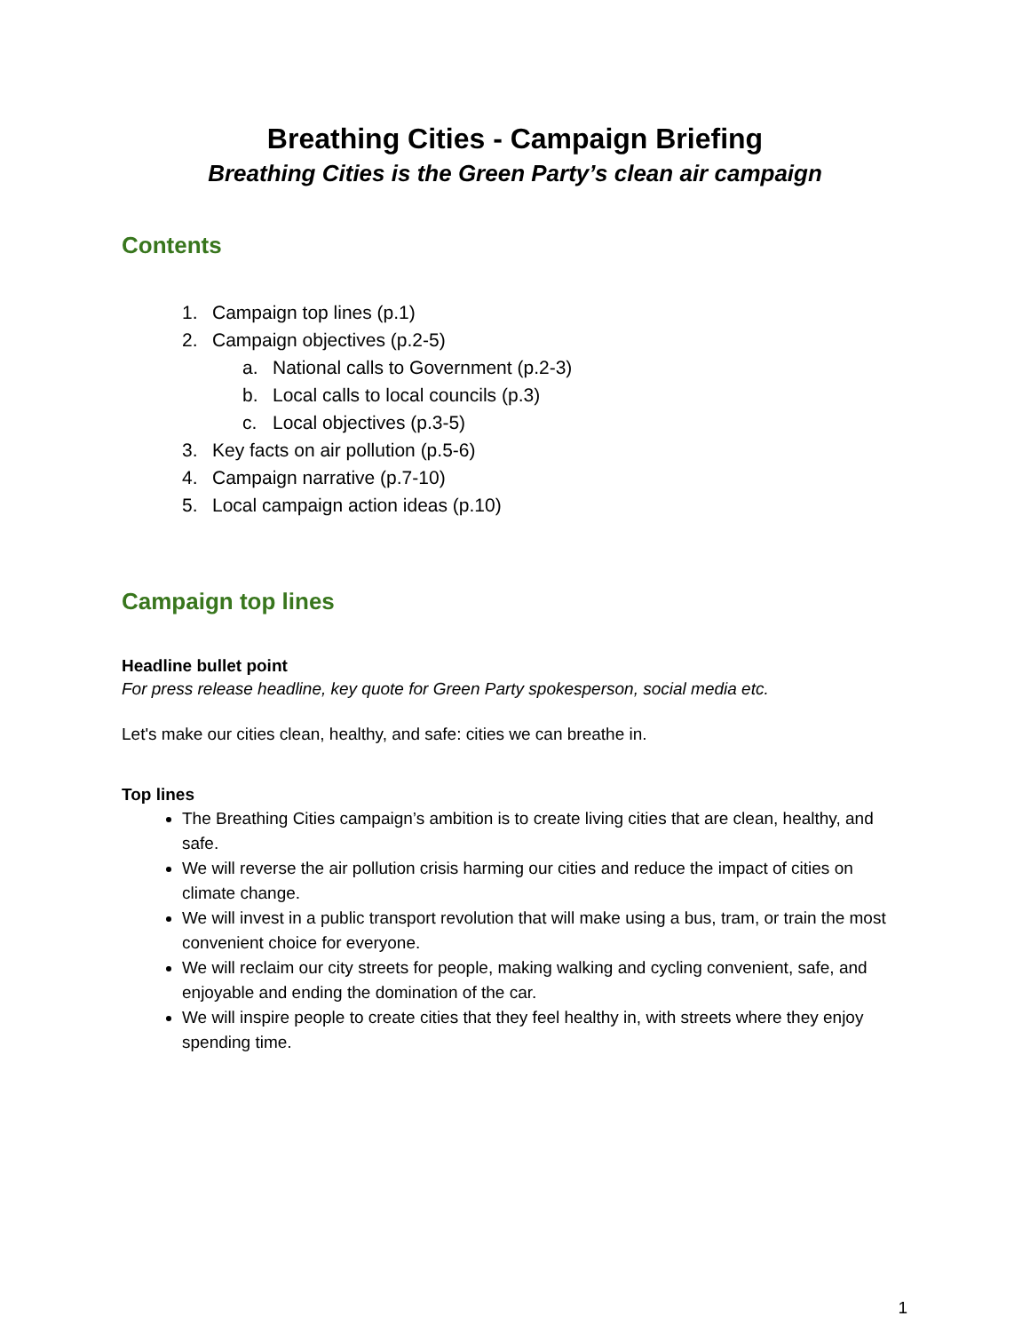Breathing Cities - Campaign Briefing
Breathing Cities is the Green Party’s clean air campaign
Contents
1. Campaign top lines (p.1)
2. Campaign objectives (p.2-5)
a. National calls to Government (p.2-3)
b. Local calls to local councils (p.3)
c. Local objectives (p.3-5)
3. Key facts on air pollution (p.5-6)
4. Campaign narrative (p.7-10)
5. Local campaign action ideas (p.10)
Campaign top lines
Headline bullet point
For press release headline, key quote for Green Party spokesperson, social media etc.
Let's make our cities clean, healthy, and safe: cities we can breathe in.
Top lines
The Breathing Cities campaign’s ambition is to create living cities that are clean, healthy, and safe.
We will reverse the air pollution crisis harming our cities and reduce the impact of cities on climate change.
We will invest in a public transport revolution that will make using a bus, tram, or train the most convenient choice for everyone.
We will reclaim our city streets for people, making walking and cycling convenient, safe, and enjoyable and ending the domination of the car.
We will inspire people to create cities that they feel healthy in, with streets where they enjoy spending time.
1